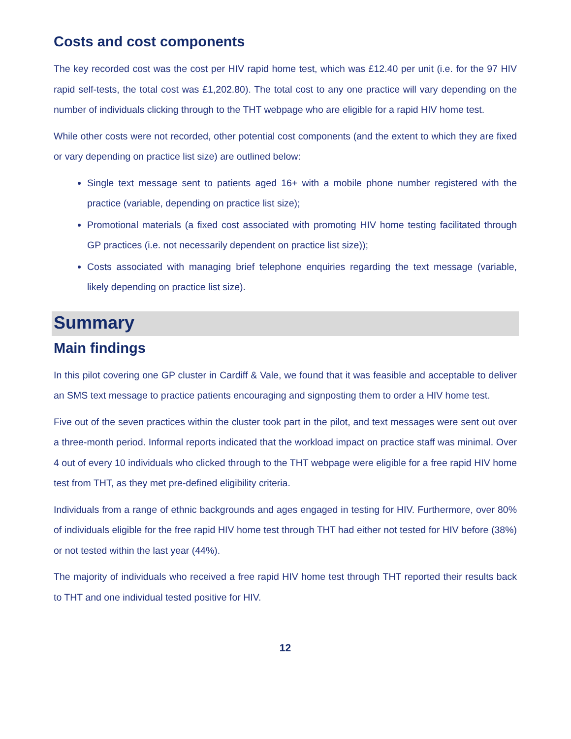Costs and cost components
The key recorded cost was the cost per HIV rapid home test, which was £12.40 per unit (i.e. for the 97 HIV rapid self-tests, the total cost was £1,202.80). The total cost to any one practice will vary depending on the number of individuals clicking through to the THT webpage who are eligible for a rapid HIV home test.
While other costs were not recorded, other potential cost components (and the extent to which they are fixed or vary depending on practice list size) are outlined below:
Single text message sent to patients aged 16+ with a mobile phone number registered with the practice (variable, depending on practice list size);
Promotional materials (a fixed cost associated with promoting HIV home testing facilitated through GP practices (i.e. not necessarily dependent on practice list size));
Costs associated with managing brief telephone enquiries regarding the text message (variable, likely depending on practice list size).
Summary
Main findings
In this pilot covering one GP cluster in Cardiff & Vale, we found that it was feasible and acceptable to deliver an SMS text message to practice patients encouraging and signposting them to order a HIV home test.
Five out of the seven practices within the cluster took part in the pilot, and text messages were sent out over a three-month period. Informal reports indicated that the workload impact on practice staff was minimal. Over 4 out of every 10 individuals who clicked through to the THT webpage were eligible for a free rapid HIV home test from THT, as they met pre-defined eligibility criteria.
Individuals from a range of ethnic backgrounds and ages engaged in testing for HIV. Furthermore, over 80% of individuals eligible for the free rapid HIV home test through THT had either not tested for HIV before (38%) or not tested within the last year (44%).
The majority of individuals who received a free rapid HIV home test through THT reported their results back to THT and one individual tested positive for HIV.
12